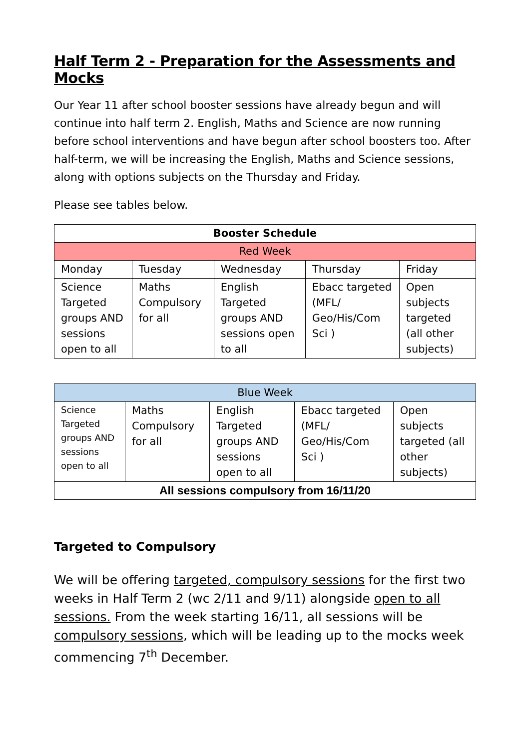Half Term 2 - Preparation for the Assessments and Mocks
Our Year 11 after school booster sessions have already begun and will continue into half term 2. English, Maths and Science are now running before school interventions and have begun after school boosters too. After half-term, we will be increasing the English, Maths and Science sessions, along with options subjects on the Thursday and Friday.
Please see tables below.
| Booster Schedule | | | | |
| --- | --- | --- | --- | --- |
| Red Week | | | | |
| Monday | Tuesday | Wednesday | Thursday | Friday |
| Science Targeted groups AND sessions open to all | Maths Compulsory for all | English Targeted groups AND sessions open to all | Ebacc targeted (MFL/ Geo/His/Com Sci ) | Open subjects targeted (all other subjects) |
| Blue Week | | | | |
| Science Targeted groups AND sessions open to all | Maths Compulsory for all | English Targeted groups AND sessions open to all | Ebacc targeted (MFL/ Geo/His/Com Sci ) | Open subjects targeted (all other subjects) |
| All sessions compulsory from 16/11/20 | | | | |
Targeted to Compulsory
We will be offering targeted, compulsory sessions for the first two weeks in Half Term 2 (wc 2/11 and 9/11) alongside open to all sessions. From the week starting 16/11, all sessions will be compulsory sessions, which will be leading up to the mocks week commencing 7<sup>th</sup> December.